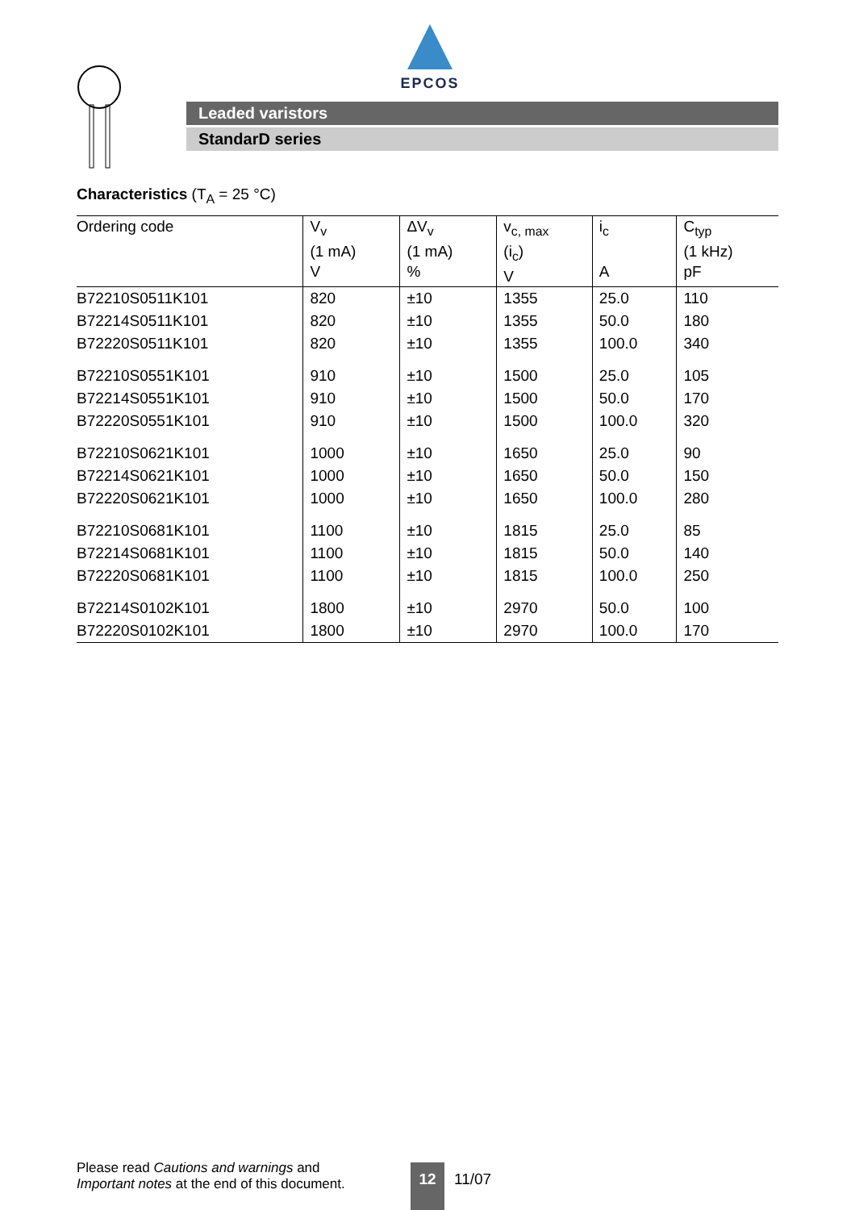EPCOS
Leaded varistors
StandarD series
Characteristics (T<sub>A</sub> = 25 °C)
| Ordering code | V<sub>v</sub> (1 mA) V | ΔV<sub>v</sub> (1 mA) % | v<sub>c, max</sub> (i<sub>c</sub>) V | i<sub>c</sub> A | C<sub>typ</sub> (1 kHz) pF |
| --- | --- | --- | --- | --- | --- |
| B72210S0511K101 | 820 | ±10 | 1355 | 25.0 | 110 |
| B72214S0511K101 | 820 | ±10 | 1355 | 50.0 | 180 |
| B72220S0511K101 | 820 | ±10 | 1355 | 100.0 | 340 |
| B72210S0551K101 | 910 | ±10 | 1500 | 25.0 | 105 |
| B72214S0551K101 | 910 | ±10 | 1500 | 50.0 | 170 |
| B72220S0551K101 | 910 | ±10 | 1500 | 100.0 | 320 |
| B72210S0621K101 | 1000 | ±10 | 1650 | 25.0 | 90 |
| B72214S0621K101 | 1000 | ±10 | 1650 | 50.0 | 150 |
| B72220S0621K101 | 1000 | ±10 | 1650 | 100.0 | 280 |
| B72210S0681K101 | 1100 | ±10 | 1815 | 25.0 | 85 |
| B72214S0681K101 | 1100 | ±10 | 1815 | 50.0 | 140 |
| B72220S0681K101 | 1100 | ±10 | 1815 | 100.0 | 250 |
| B72214S0102K101 | 1800 | ±10 | 2970 | 50.0 | 100 |
| B72220S0102K101 | 1800 | ±10 | 2970 | 100.0 | 170 |
Please read Cautions and warnings and
Important notes at the end of this document.
12 11/07